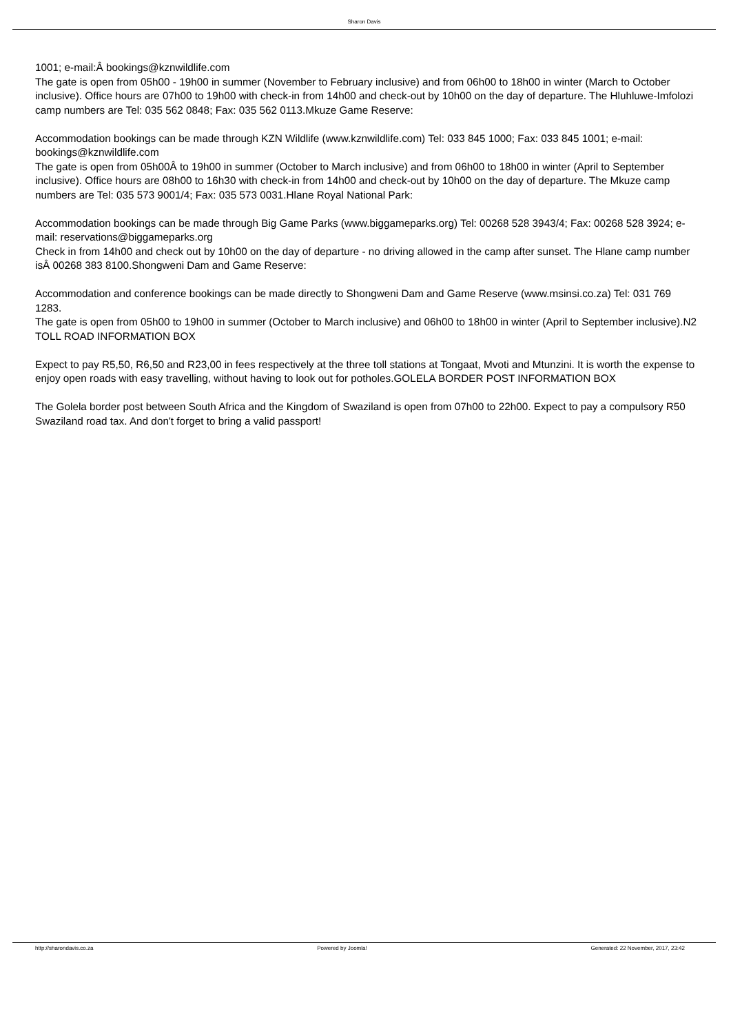Sharon Davis
1001; e-mail:Â bookings@kznwildlife.com
The gate is open from 05h00 - 19h00 in summer (November to February inclusive) and from 06h00 to 18h00 in winter (March to October inclusive). Office hours are 07h00 to 19h00 with check-in from 14h00 and check-out by 10h00 on the day of departure. The Hluhluwe-Imfolozi camp numbers are Tel: 035 562 0848; Fax: 035 562 0113.Mkuze Game Reserve:
Accommodation bookings can be made through KZN Wildlife (www.kznwildlife.com) Tel: 033 845 1000; Fax: 033 845 1001; e-mail: bookings@kznwildlife.com
The gate is open from 05h00Â to 19h00 in summer (October to March inclusive) and from 06h00 to 18h00 in winter (April to September inclusive). Office hours are 08h00 to 16h30 with check-in from 14h00 and check-out by 10h00 on the day of departure. The Mkuze camp numbers are Tel: 035 573 9001/4; Fax: 035 573 0031.Hlane Royal National Park:
Accommodation bookings can be made through Big Game Parks (www.biggameparks.org) Tel: 00268 528 3943/4; Fax: 00268 528 3924; e-mail: reservations@biggameparks.org
Check in from 14h00 and check out by 10h00 on the day of departure - no driving allowed in the camp after sunset. The Hlane camp number isÂ 00268 383 8100.Shongweni Dam and Game Reserve:
Accommodation and conference bookings can be made directly to Shongweni Dam and Game Reserve (www.msinsi.co.za) Tel: 031 769 1283.
The gate is open from 05h00 to 19h00 in summer (October to March inclusive) and 06h00 to 18h00 in winter (April to September inclusive).N2 TOLL ROAD INFORMATION BOX
Expect to pay R5,50, R6,50 and R23,00 in fees respectively at the three toll stations at Tongaat, Mvoti and Mtunzini. It is worth the expense to enjoy open roads with easy travelling, without having to look out for potholes.GOLELA BORDER POST INFORMATION BOX
The Golela border post between South Africa and the Kingdom of Swaziland is open from 07h00 to 22h00. Expect to pay a compulsory R50 Swaziland road tax. And don't forget to bring a valid passport!
http://sharondavis.co.za Powered by Joomla! Generated: 22 November, 2017, 23:42